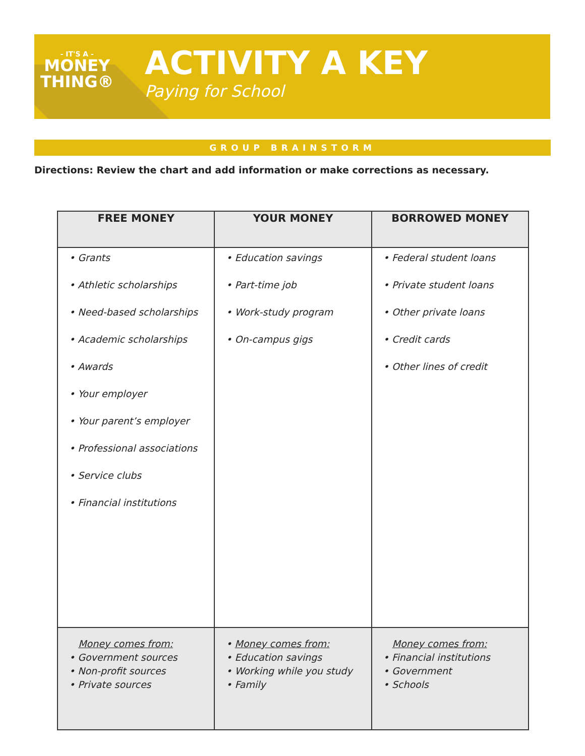- IT'S A -
MONEY
THING®
ACTIVITY A KEY
Paying for School
GROUP BRAINSTORM
Directions: Review the chart and add information or make corrections as necessary.
| FREE MONEY | YOUR MONEY | BORROWED MONEY |
| --- | --- | --- |
| • Grants • Athletic scholarships • Need-based scholarships • Academic scholarships • Awards • Your employer • Your parent’s employer • Professional associations • Service clubs • Financial institutions | • Education savings • Part-time job • Work-study program • On-campus gigs | • Federal student loans • Private student loans • Other private loans • Credit cards • Other lines of credit |
| Money comes from: • Government sources • Non-profit sources • Private sources | • Money comes from: • Education savings • Working while you study • Family | Money comes from: • Financial institutions • Government • Schools |